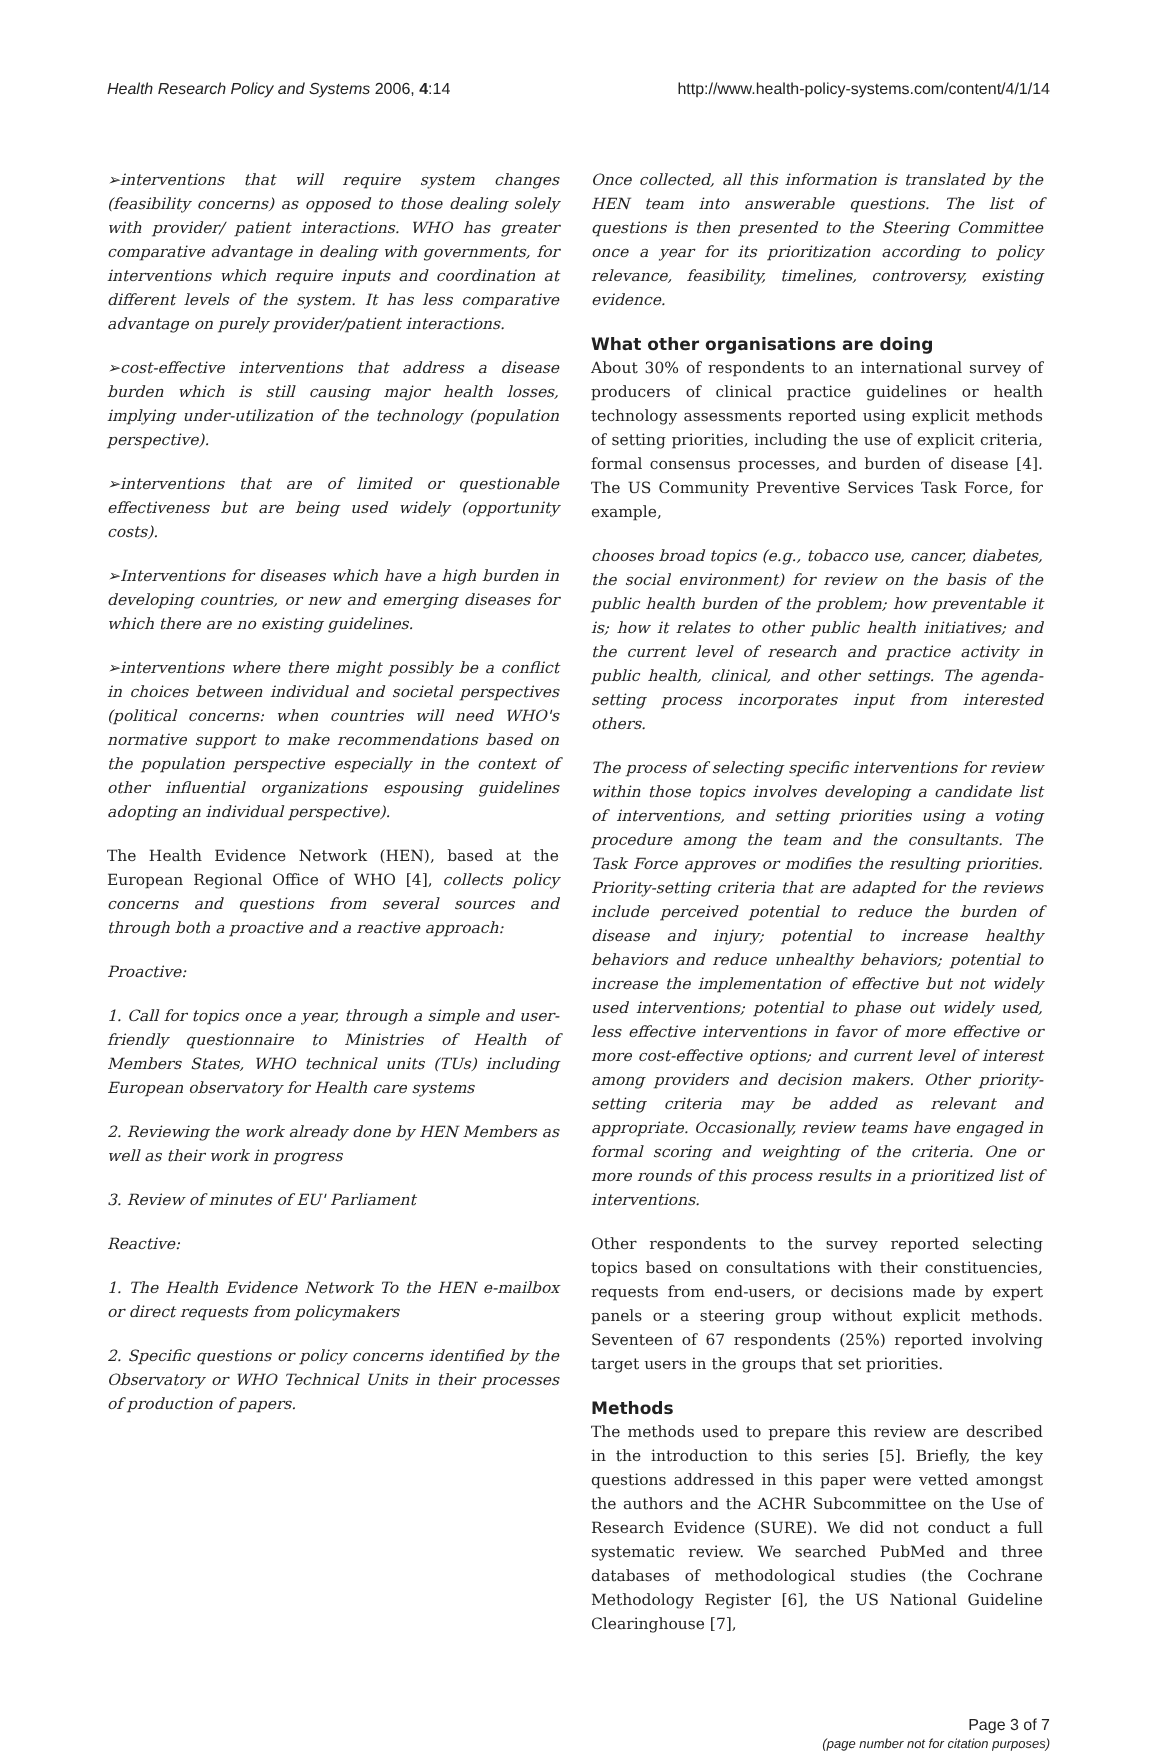Health Research Policy and Systems 2006, 4:14 http://www.health-policy-systems.com/content/4/1/14
➢interventions that will require system changes (feasibility concerns) as opposed to those dealing solely with provider/ patient interactions. WHO has greater comparative advantage in dealing with governments, for interventions which require inputs and coordination at different levels of the system. It has less comparative advantage on purely provider/patient interactions.
➢cost-effective interventions that address a disease burden which is still causing major health losses, implying under-utilization of the technology (population perspective).
➢interventions that are of limited or questionable effectiveness but are being used widely (opportunity costs).
➢Interventions for diseases which have a high burden in developing countries, or new and emerging diseases for which there are no existing guidelines.
➢interventions where there might possibly be a conflict in choices between individual and societal perspectives (political concerns: when countries will need WHO's normative support to make recommendations based on the population perspective especially in the context of other influential organizations espousing guidelines adopting an individual perspective).
The Health Evidence Network (HEN), based at the European Regional Office of WHO [4], collects policy concerns and questions from several sources and through both a proactive and a reactive approach:
Proactive:
1. Call for topics once a year, through a simple and user-friendly questionnaire to Ministries of Health of Members States, WHO technical units (TUs) including European observatory for Health care systems
2. Reviewing the work already done by HEN Members as well as their work in progress
3. Review of minutes of EU' Parliament
Reactive:
1. The Health Evidence Network To the HEN e-mailbox or direct requests from policymakers
2. Specific questions or policy concerns identified by the Observatory or WHO Technical Units in their processes of production of papers.
Once collected, all this information is translated by the HEN team into answerable questions. The list of questions is then presented to the Steering Committee once a year for its prioritization according to policy relevance, feasibility, timelines, controversy, existing evidence.
What other organisations are doing
About 30% of respondents to an international survey of producers of clinical practice guidelines or health technology assessments reported using explicit methods of setting priorities, including the use of explicit criteria, formal consensus processes, and burden of disease [4]. The US Community Preventive Services Task Force, for example,
chooses broad topics (e.g., tobacco use, cancer, diabetes, the social environment) for review on the basis of the public health burden of the problem; how preventable it is; how it relates to other public health initiatives; and the current level of research and practice activity in public health, clinical, and other settings. The agenda-setting process incorporates input from interested others.
The process of selecting specific interventions for review within those topics involves developing a candidate list of interventions, and setting priorities using a voting procedure among the team and the consultants. The Task Force approves or modifies the resulting priorities. Priority-setting criteria that are adapted for the reviews include perceived potential to reduce the burden of disease and injury; potential to increase healthy behaviors and reduce unhealthy behaviors; potential to increase the implementation of effective but not widely used interventions; potential to phase out widely used, less effective interventions in favor of more effective or more cost-effective options; and current level of interest among providers and decision makers. Other priority-setting criteria may be added as relevant and appropriate. Occasionally, review teams have engaged in formal scoring and weighting of the criteria. One or more rounds of this process results in a prioritized list of interventions.
Other respondents to the survey reported selecting topics based on consultations with their constituencies, requests from end-users, or decisions made by expert panels or a steering group without explicit methods. Seventeen of 67 respondents (25%) reported involving target users in the groups that set priorities.
Methods
The methods used to prepare this review are described in the introduction to this series [5]. Briefly, the key questions addressed in this paper were vetted amongst the authors and the ACHR Subcommittee on the Use of Research Evidence (SURE). We did not conduct a full systematic review. We searched PubMed and three databases of methodological studies (the Cochrane Methodology Register [6], the US National Guideline Clearinghouse [7],
Page 3 of 7
(page number not for citation purposes)